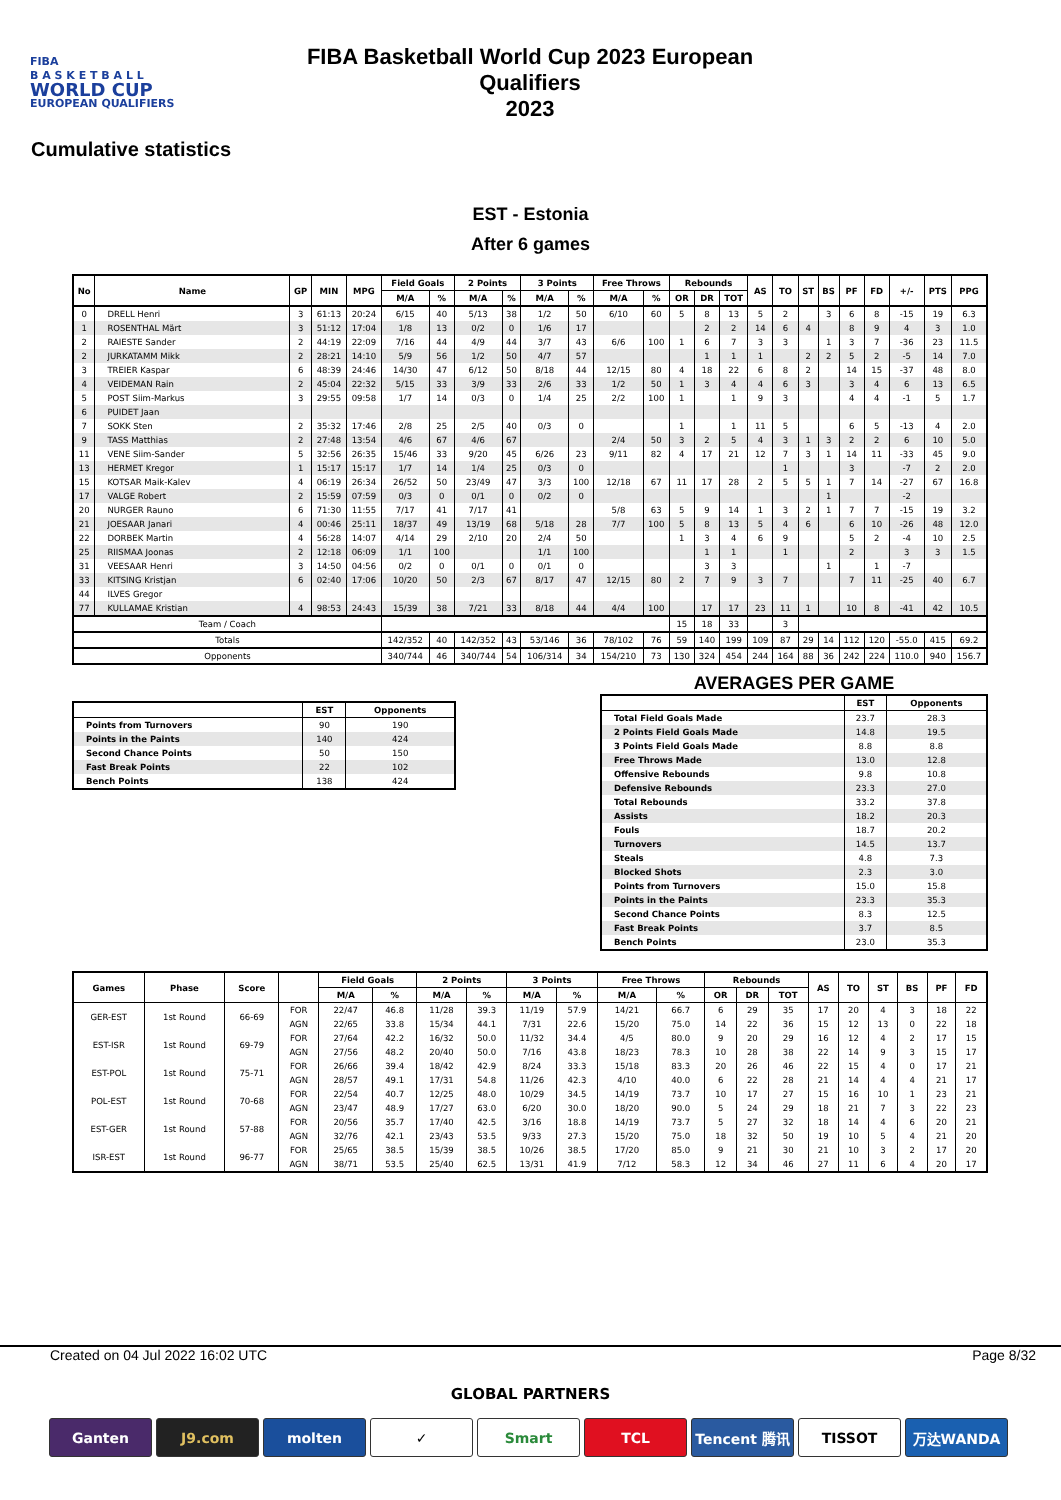FIBA
B A S K E T B A L L
WORLD CUP
EUROPEAN QUALIFIERS
FIBA Basketball World Cup 2023 European Qualifiers
2023
Cumulative statistics
EST - Estonia
After 6 games
| No | Name | GP | MIN | MPG | Field Goals | | 2 Points | | 3 Points | | Free Throws | | Rebounds | | | AS | TO | ST | BS | PF | FD | +/- | PTS | PPG |
| --- | --- | --- | --- | --- | --- | --- | --- | --- | --- | --- | --- | --- | --- | --- | --- | --- | --- | --- | --- | --- | --- | --- | --- | --- |
| | | | | | M/A | % | M/A | % | M/A | % | M/A | % | OR | DR | TOT | | | | | | | | | |
| 0 | DRELL Henri | 3 | 61:13 | 20:24 | 6/15 | 40 | 5/13 | 38 | 1/2 | 50 | 6/10 | 60 | 5 | 8 | 13 | 5 | 2 | | 3 | 6 | 8 | -15 | 19 | 6.3 |
| 1 | ROSENTHAL Märt | 3 | 51:12 | 17:04 | 1/8 | 13 | 0/2 | 0 | 1/6 | 17 | | | | 2 | 2 | 14 | 6 | 4 | | 8 | 9 | 4 | 3 | 1.0 |
| 2 | RAIESTE Sander | 2 | 44:19 | 22:09 | 7/16 | 44 | 4/9 | 44 | 3/7 | 43 | 6/6 | 100 | 1 | 6 | 7 | 3 | 3 | | 1 | 3 | 7 | -36 | 23 | 11.5 |
| 2 | JURKATAMM Mikk | 2 | 28:21 | 14:10 | 5/9 | 56 | 1/2 | 50 | 4/7 | 57 | | | | 1 | 1 | 1 | | 2 | 2 | 5 | 2 | -5 | 14 | 7.0 |
| 3 | TREIER Kaspar | 6 | 48:39 | 24:46 | 14/30 | 47 | 6/12 | 50 | 8/18 | 44 | 12/15 | 80 | 4 | 18 | 22 | 6 | 8 | 2 | | 14 | 15 | -37 | 48 | 8.0 |
| 4 | VEIDEMAN Rain | 2 | 45:04 | 22:32 | 5/15 | 33 | 3/9 | 33 | 2/6 | 33 | 1/2 | 50 | 1 | 3 | 4 | 4 | 6 | 3 | | 3 | 4 | 6 | 13 | 6.5 |
| 5 | POST Siim-Markus | 3 | 29:55 | 09:58 | 1/7 | 14 | 0/3 | 0 | 1/4 | 25 | 2/2 | 100 | 1 | | 1 | 9 | 3 | | | 4 | 4 | -1 | 5 | 1.7 |
| 6 | PUIDET Jaan | | | | | | | | | | | | | | | | | | | | | | | |
| 7 | SOKK Sten | 2 | 35:32 | 17:46 | 2/8 | 25 | 2/5 | 40 | 0/3 | 0 | | | 1 | | 1 | 11 | 5 | | | 6 | 5 | -13 | 4 | 2.0 |
| 9 | TASS Matthias | 2 | 27:48 | 13:54 | 4/6 | 67 | 4/6 | 67 | | | 2/4 | 50 | 3 | 2 | 5 | 4 | 3 | 1 | 3 | 2 | 2 | 6 | 10 | 5.0 |
| 11 | VENE Siim-Sander | 5 | 32:56 | 26:35 | 15/46 | 33 | 9/20 | 45 | 6/26 | 23 | 9/11 | 82 | 4 | 17 | 21 | 12 | 7 | 3 | 1 | 14 | 11 | -33 | 45 | 9.0 |
| 13 | HERMET Kregor | 1 | 15:17 | 15:17 | 1/7 | 14 | 1/4 | 25 | 0/3 | 0 | | | | | | | 1 | | | 3 | | -7 | 2 | 2.0 |
| 15 | KOTSAR Maik-Kalev | 4 | 06:19 | 26:34 | 26/52 | 50 | 23/49 | 47 | 3/3 | 100 | 12/18 | 67 | 11 | 17 | 28 | 2 | 5 | 5 | 1 | 7 | 14 | -27 | 67 | 16.8 |
| 17 | VALGE Robert | 2 | 15:59 | 07:59 | 0/3 | 0 | 0/1 | 0 | 0/2 | 0 | | | | | | | | | 1 | | | -2 | | |
| 20 | NURGER Rauno | 6 | 71:30 | 11:55 | 7/17 | 41 | 7/17 | 41 | | | 5/8 | 63 | 5 | 9 | 14 | 1 | 3 | 2 | 1 | 7 | 7 | -15 | 19 | 3.2 |
| 21 | JOESAAR Janari | 4 | 00:46 | 25:11 | 18/37 | 49 | 13/19 | 68 | 5/18 | 28 | 7/7 | 100 | 5 | 8 | 13 | 5 | 4 | 6 | | 6 | 10 | -26 | 48 | 12.0 |
| 22 | DORBEK Martin | 4 | 56:28 | 14:07 | 4/14 | 29 | 2/10 | 20 | 2/4 | 50 | | | 1 | 3 | 4 | 6 | 9 | | | 5 | 2 | -4 | 10 | 2.5 |
| 25 | RIISMAA Joonas | 2 | 12:18 | 06:09 | 1/1 | 100 | | | 1/1 | 100 | | | | 1 | 1 | | 1 | | | 2 | | 3 | 3 | 1.5 |
| 31 | VEESAAR Henri | 3 | 14:50 | 04:56 | 0/2 | 0 | 0/1 | 0 | 0/1 | 0 | | | | 3 | 3 | | | | 1 | | 1 | -7 | | |
| 33 | KITSING Kristjan | 6 | 02:40 | 17:06 | 10/20 | 50 | 2/3 | 67 | 8/17 | 47 | 12/15 | 80 | 2 | 7 | 9 | 3 | 7 | | | 7 | 11 | -25 | 40 | 6.7 |
| 44 | ILVES Gregor | | | | | | | | | | | | | | | | | | | | | | | |
| 77 | KULLAMAE Kristian | 4 | 98:53 | 24:43 | 15/39 | 38 | 7/21 | 33 | 8/18 | 44 | 4/4 | 100 | | 17 | 17 | 23 | 11 | 1 | | 10 | 8 | -41 | 42 | 10.5 |
| Team / Coach | | | | | | | | | | | | | 15 | 18 | 33 | | 3 | | | | | | | |
| Totals | | | | | 142/352 | 40 | 142/352 | 43 | 53/146 | 36 | 78/102 | 76 | 59 | 140 | 199 | 109 | 87 | 29 | 14 | 112 | 120 | -55.0 | 415 | 69.2 |
| Opponents | | | | | 340/744 | 46 | 340/744 | 54 | 106/314 | 34 | 154/210 | 73 | 130 | 324 | 454 | 244 | 164 | 88 | 36 | 242 | 224 | 110.0 | 940 | 156.7 |
| | EST | Opponents |
| --- | --- | --- |
| Points from Turnovers | 90 | 190 |
| Points in the Paints | 140 | 424 |
| Second Chance Points | 50 | 150 |
| Fast Break Points | 22 | 102 |
| Bench Points | 138 | 424 |
AVERAGES PER GAME
| | EST | Opponents |
| --- | --- | --- |
| Total Field Goals Made | 23.7 | 28.3 |
| 2 Points Field Goals Made | 14.8 | 19.5 |
| 3 Points Field Goals Made | 8.8 | 8.8 |
| Free Throws Made | 13.0 | 12.8 |
| Offensive Rebounds | 9.8 | 10.8 |
| Defensive Rebounds | 23.3 | 27.0 |
| Total Rebounds | 33.2 | 37.8 |
| Assists | 18.2 | 20.3 |
| Fouls | 18.7 | 20.2 |
| Turnovers | 14.5 | 13.7 |
| Steals | 4.8 | 7.3 |
| Blocked Shots | 2.3 | 3.0 |
| Points from Turnovers | 15.0 | 15.8 |
| Points in the Paints | 23.3 | 35.3 |
| Second Chance Points | 8.3 | 12.5 |
| Fast Break Points | 3.7 | 8.5 |
| Bench Points | 23.0 | 35.3 |
| Games | Phase | Score | | Field Goals | | 2 Points | | 3 Points | | Free Throws | | Rebounds | | | AS | TO | ST | BS | PF | FD |
| --- | --- | --- | --- | --- | --- | --- | --- | --- | --- | --- | --- | --- | --- | --- | --- | --- | --- | --- | --- | --- |
| | | | | M/A | % | M/A | % | M/A | % | M/A | % | OR | DR | TOT | | | | | | |
| GER-EST | 1st Round | 66-69 | FOR | 22/47 | 46.8 | 11/28 | 39.3 | 11/19 | 57.9 | 14/21 | 66.7 | 6 | 29 | 35 | 17 | 20 | 4 | 3 | 18 | 22 |
| | | | AGN | 22/65 | 33.8 | 15/34 | 44.1 | 7/31 | 22.6 | 15/20 | 75.0 | 14 | 22 | 36 | 15 | 12 | 13 | 0 | 22 | 18 |
| EST-ISR | 1st Round | 69-79 | FOR | 27/64 | 42.2 | 16/32 | 50.0 | 11/32 | 34.4 | 4/5 | 80.0 | 9 | 20 | 29 | 16 | 12 | 4 | 2 | 17 | 15 |
| | | | AGN | 27/56 | 48.2 | 20/40 | 50.0 | 7/16 | 43.8 | 18/23 | 78.3 | 10 | 28 | 38 | 22 | 14 | 9 | 3 | 15 | 17 |
| EST-POL | 1st Round | 75-71 | FOR | 26/66 | 39.4 | 18/42 | 42.9 | 8/24 | 33.3 | 15/18 | 83.3 | 20 | 26 | 46 | 22 | 15 | 4 | 0 | 17 | 21 |
| | | | AGN | 28/57 | 49.1 | 17/31 | 54.8 | 11/26 | 42.3 | 4/10 | 40.0 | 6 | 22 | 28 | 21 | 14 | 4 | 4 | 21 | 17 |
| POL-EST | 1st Round | 70-68 | FOR | 22/54 | 40.7 | 12/25 | 48.0 | 10/29 | 34.5 | 14/19 | 73.7 | 10 | 17 | 27 | 15 | 16 | 10 | 1 | 23 | 21 |
| | | | AGN | 23/47 | 48.9 | 17/27 | 63.0 | 6/20 | 30.0 | 18/20 | 90.0 | 5 | 24 | 29 | 18 | 21 | 7 | 3 | 22 | 23 |
| EST-GER | 1st Round | 57-88 | FOR | 20/56 | 35.7 | 17/40 | 42.5 | 3/16 | 18.8 | 14/19 | 73.7 | 5 | 27 | 32 | 18 | 14 | 4 | 6 | 20 | 21 |
| | | | AGN | 32/76 | 42.1 | 23/43 | 53.5 | 9/33 | 27.3 | 15/20 | 75.0 | 18 | 32 | 50 | 19 | 10 | 5 | 4 | 21 | 20 |
| ISR-EST | 1st Round | 96-77 | FOR | 25/65 | 38.5 | 15/39 | 38.5 | 10/26 | 38.5 | 17/20 | 85.0 | 9 | 21 | 30 | 21 | 10 | 3 | 2 | 17 | 20 |
| | | | AGN | 38/71 | 53.5 | 25/40 | 62.5 | 13/31 | 41.9 | 7/12 | 58.3 | 12 | 34 | 46 | 27 | 11 | 6 | 4 | 20 | 17 |
Created on 04 Jul 2022 16:02 UTC Page 8/32
GLOBAL PARTNERS
Ganten J9.com molten ✓ Smart TCL Tencent 腾讯 TISSOT 万达WANDA